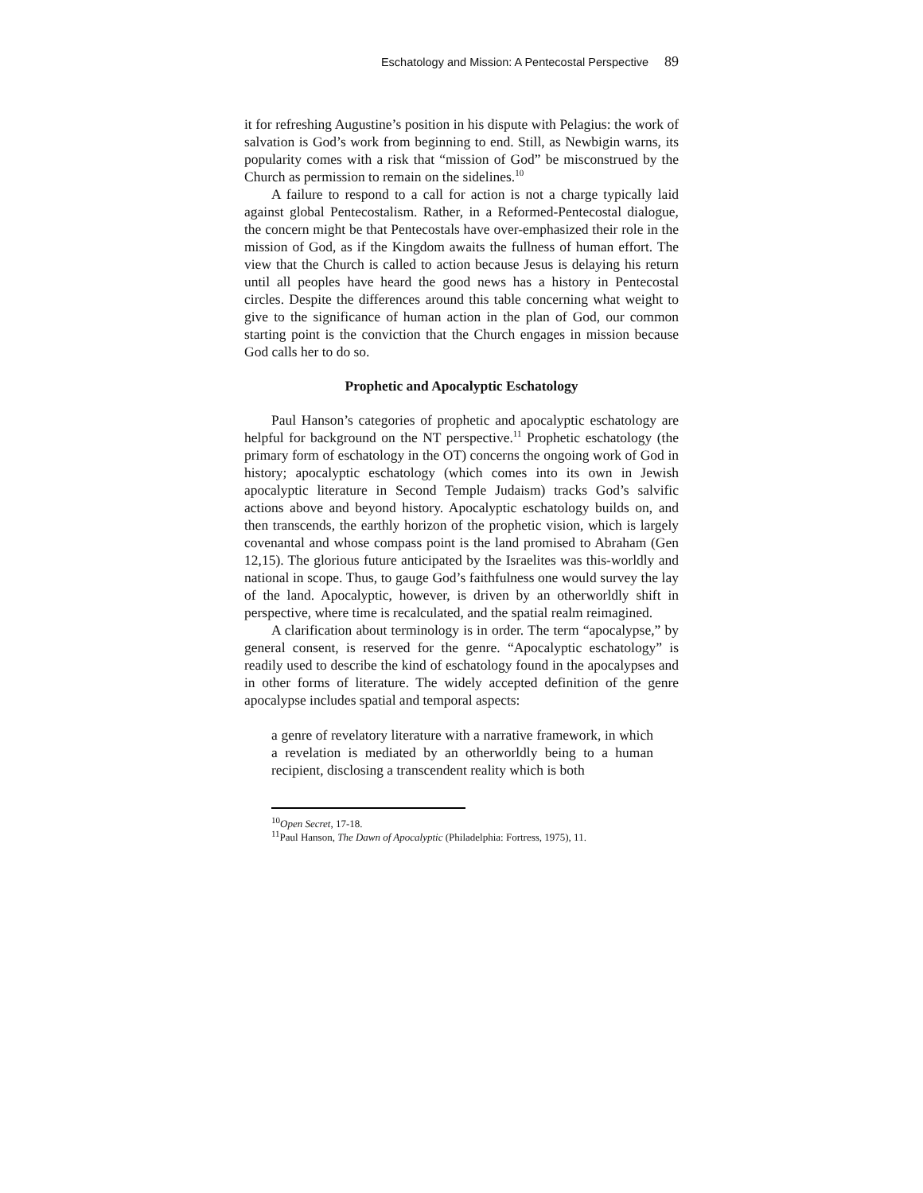Eschatology and Mission: A Pentecostal Perspective 89
it for refreshing Augustine’s position in his dispute with Pelagius: the work of salvation is God’s work from beginning to end. Still, as Newbigin warns, its popularity comes with a risk that “mission of God” be misconstrued by the Church as permission to remain on the sidelines.<sup>10</sup>
A failure to respond to a call for action is not a charge typically laid against global Pentecostalism. Rather, in a Reformed-Pentecostal dialogue, the concern might be that Pentecostals have over-emphasized their role in the mission of God, as if the Kingdom awaits the fullness of human effort. The view that the Church is called to action because Jesus is delaying his return until all peoples have heard the good news has a history in Pentecostal circles. Despite the differences around this table concerning what weight to give to the significance of human action in the plan of God, our common starting point is the conviction that the Church engages in mission because God calls her to do so.
Prophetic and Apocalyptic Eschatology
Paul Hanson’s categories of prophetic and apocalyptic eschatology are helpful for background on the NT perspective.<sup>11</sup> Prophetic eschatology (the primary form of eschatology in the OT) concerns the ongoing work of God in history; apocalyptic eschatology (which comes into its own in Jewish apocalyptic literature in Second Temple Judaism) tracks God’s salvific actions above and beyond history. Apocalyptic eschatology builds on, and then transcends, the earthly horizon of the prophetic vision, which is largely covenantal and whose compass point is the land promised to Abraham (Gen 12,15). The glorious future anticipated by the Israelites was this-worldly and national in scope. Thus, to gauge God’s faithfulness one would survey the lay of the land. Apocalyptic, however, is driven by an otherworldly shift in perspective, where time is recalculated, and the spatial realm reimagined.
A clarification about terminology is in order. The term “apocalypse,” by general consent, is reserved for the genre. “Apocalyptic eschatology” is readily used to describe the kind of eschatology found in the apocalypses and in other forms of literature. The widely accepted definition of the genre apocalypse includes spatial and temporal aspects:
a genre of revelatory literature with a narrative framework, in which a revelation is mediated by an otherworldly being to a human recipient, disclosing a transcendent reality which is both
<sup>10</sup> Open Secret, 17-18.
<sup>11</sup> Paul Hanson, The Dawn of Apocalyptic (Philadelphia: Fortress, 1975), 11.